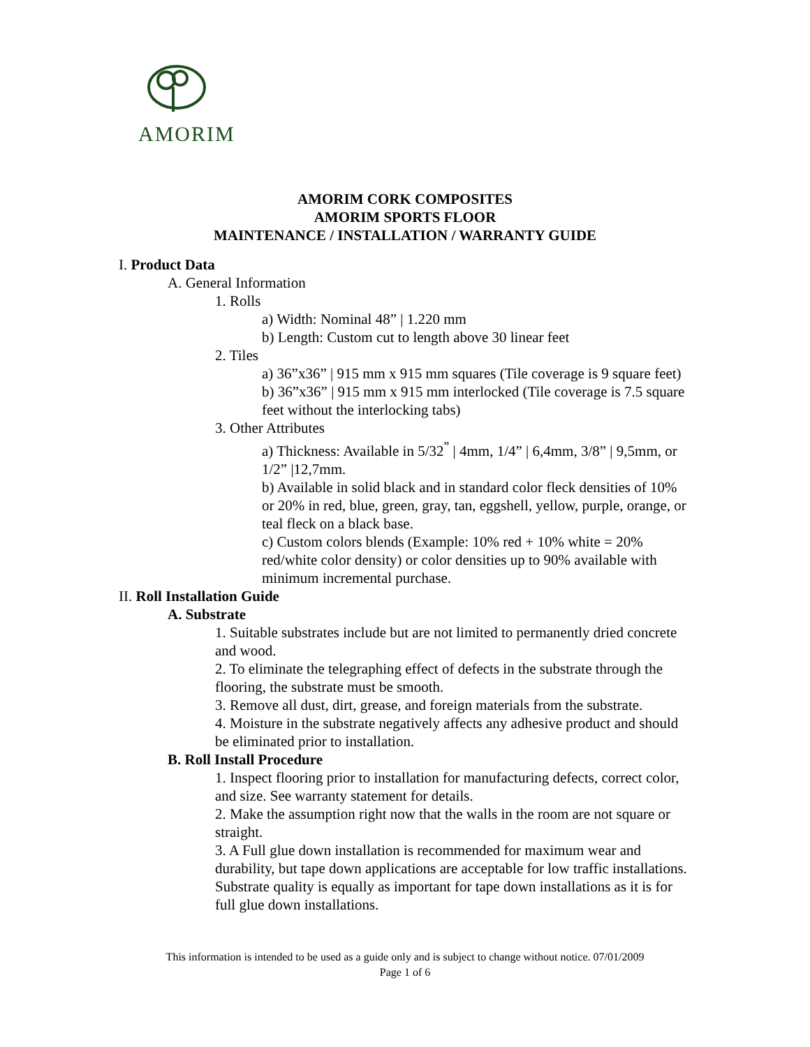AMORIM
AMORIM CORK COMPOSITES
AMORIM SPORTS FLOOR
MAINTENANCE / INSTALLATION / WARRANTY GUIDE
I. Product Data
A. General Information
1. Rolls
a) Width: Nominal 48” | 1.220 mm
b) Length: Custom cut to length above 30 linear feet
2. Tiles
a) 36”x36” | 915 mm x 915 mm squares (Tile coverage is 9 square feet)
b) 36”x36” | 915 mm x 915 mm interlocked (Tile coverage is 7.5 square feet without the interlocking tabs)
3. Other Attributes
a) Thickness: Available in 5/32<sup>”</sup> | 4mm, 1/4” | 6,4mm, 3/8” | 9,5mm, or 1/2” |12,7mm.
b) Available in solid black and in standard color fleck densities of 10% or 20% in red, blue, green, gray, tan, eggshell, yellow, purple, orange, or teal fleck on a black base.
c) Custom colors blends (Example: 10% red + 10% white = 20% red/white color density) or color densities up to 90% available with minimum incremental purchase.
II. Roll Installation Guide
A. Substrate
1. Suitable substrates include but are not limited to permanently dried concrete and wood.
2. To eliminate the telegraphing effect of defects in the substrate through the flooring, the substrate must be smooth.
3. Remove all dust, dirt, grease, and foreign materials from the substrate.
4. Moisture in the substrate negatively affects any adhesive product and should be eliminated prior to installation.
B. Roll Install Procedure
1. Inspect flooring prior to installation for manufacturing defects, correct color, and size. See warranty statement for details.
2. Make the assumption right now that the walls in the room are not square or straight.
3. A Full glue down installation is recommended for maximum wear and durability, but tape down applications are acceptable for low traffic installations. Substrate quality is equally as important for tape down installations as it is for full glue down installations.
This information is intended to be used as a guide only and is subject to change without notice. 07/01/2009
Page 1 of 6